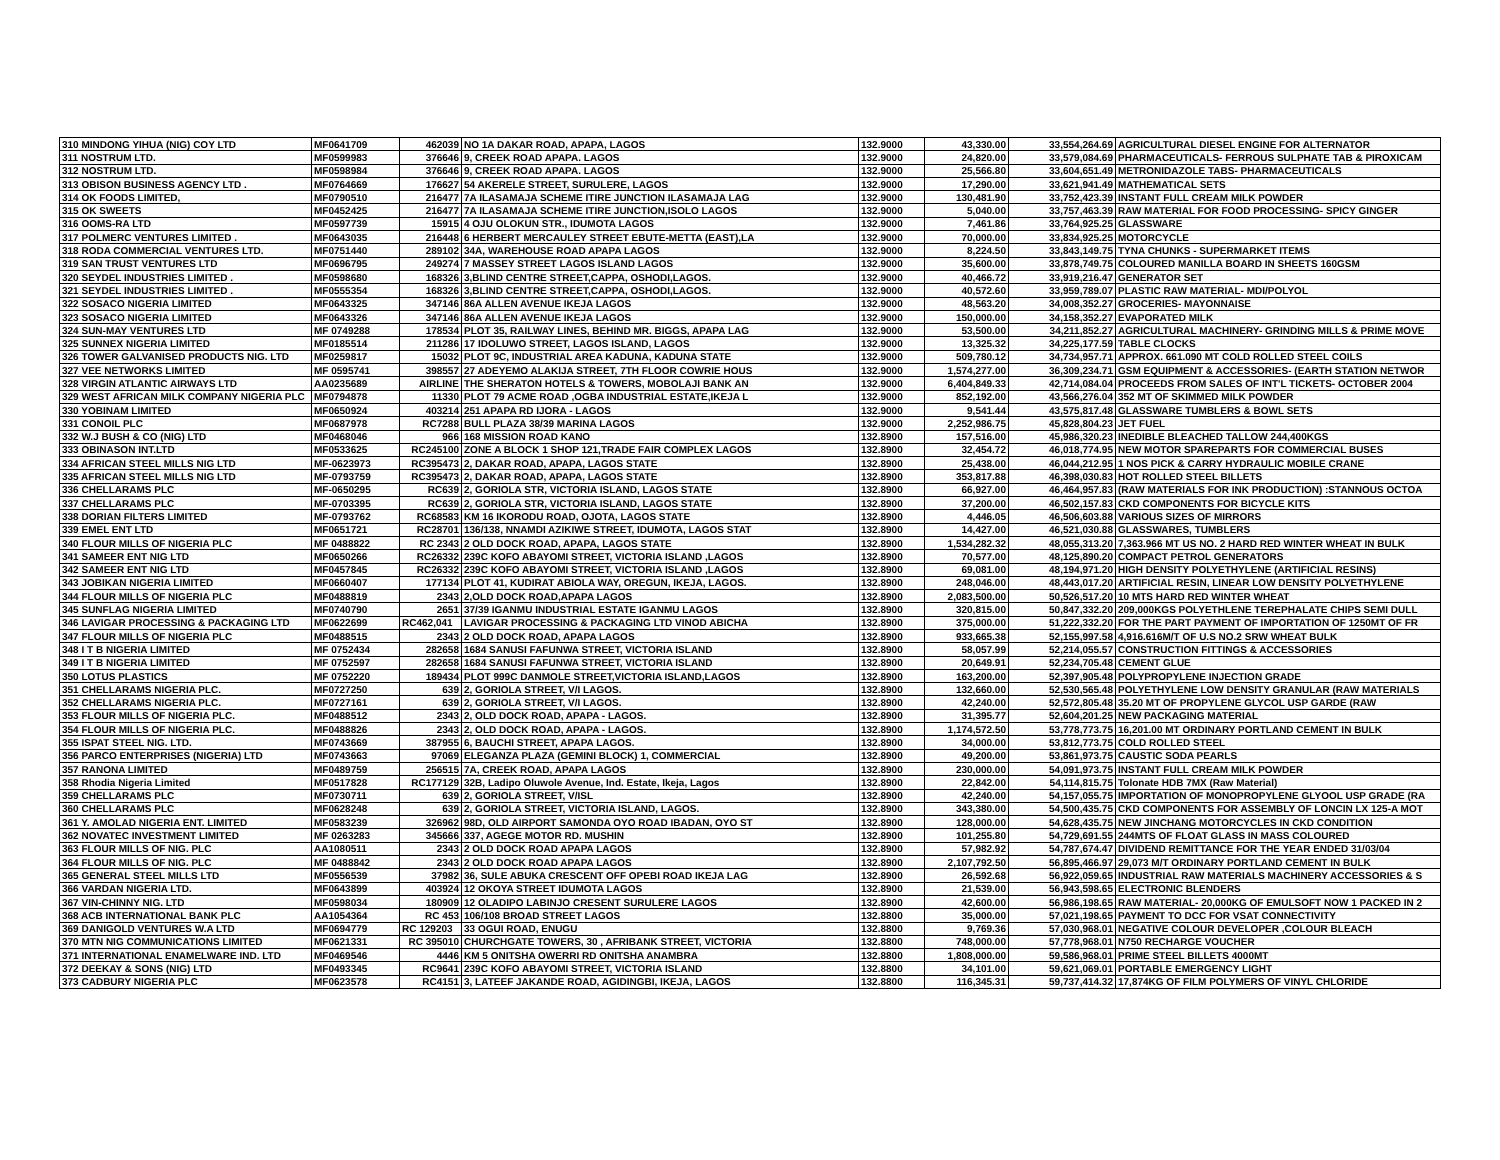| 310 MINDONG YIHUA (NIG) COY LTD | MF0641709 | 462039 | NO 1A DAKAR ROAD, APAPA, LAGOS | 132.9000 | 43,330.00 | 33,554,264.69 | AGRICULTURAL DIESEL ENGINE FOR ALTERNATOR |
| 311 NOSTRUM LTD. | MF0599983 | 376646 | 9, CREEK ROAD APAPA. LAGOS | 132.9000 | 24,820.00 | 33,579,084.69 | PHARMACEUTICALS- FERROUS SULPHATE TAB & PIROXICAM |
| 312 NOSTRUM LTD. | MF0598984 | 376646 | 9, CREEK ROAD APAPA. LAGOS | 132.9000 | 25,566.80 | 33,604,651.49 | METRONIDAZOLE TABS- PHARMACEUTICALS |
| 313 OBISON BUSINESS AGENCY LTD . | MF0764669 | 176627 | 54 AKERELE STREET, SURULERE, LAGOS | 132.9000 | 17,290.00 | 33,621,941.49 | MATHEMATICAL SETS |
| 314 OK FOODS LIMITED, | MF0790510 | 216477 | 7A ILASAMAJA SCHEME ITIRE JUNCTION ILASAMAJA LAG | 132.9000 | 130,481.90 | 33,752,423.39 | INSTANT FULL CREAM MILK POWDER |
| 315 OK SWEETS | MF0452425 | 216477 | 7A ILASAMAJA SCHEME ITIRE JUNCTION,ISOLO LAGOS | 132.9000 | 5,040.00 | 33,757,463.39 | RAW MATERIAL FOR FOOD PROCESSING- SPICY GINGER |
| 316 OOMS-RA LTD | MF0597739 | 15915 | 4 OJU OLOKUN STR., IDUMOTA LAGOS | 132.9000 | 7,461.86 | 33,764,925.25 | GLASSWARE |
| 317 POLMERC VENTURES LIMITED . | MF0643035 | 216448 | 6 HERBERT MERCAULEY STREET EBUTE-METTA (EAST),LA | 132.9000 | 70,000.00 | 33,834,925.25 | MOTORCYCLE |
| 318 RODA COMMERCIAL VENTURES LTD. | MF0751440 | 289102 | 34A, WAREHOUSE ROAD APAPA LAGOS | 132.9000 | 8,224.50 | 33,843,149.75 | TYNA CHUNKS - SUPERMARKET ITEMS |
| 319 SAN TRUST VENTURES LTD | MF0696795 | 249274 | 7 MASSEY STREET LAGOS ISLAND LAGOS | 132.9000 | 35,600.00 | 33,878,749.75 | COLOURED MANILLA BOARD IN SHEETS 160GSM |
| 320 SEYDEL INDUSTRIES LIMITED . | MF0598680 | 168326 | 3,BLIND CENTRE STREET,CAPPA, OSHODI,LAGOS. | 132.9000 | 40,466.72 | 33,919,216.47 | GENERATOR SET |
| 321 SEYDEL INDUSTRIES LIMITED . | MF0555354 | 168326 | 3,BLIND CENTRE STREET,CAPPA, OSHODI,LAGOS. | 132.9000 | 40,572.60 | 33,959,789.07 | PLASTIC RAW MATERIAL- MDI/POLYOL |
| 322 SOSACO NIGERIA LIMITED | MF0643325 | 347146 | 86A ALLEN AVENUE IKEJA LAGOS | 132.9000 | 48,563.20 | 34,008,352.27 | GROCERIES- MAYONNAISE |
| 323 SOSACO NIGERIA LIMITED | MF0643326 | 347146 | 86A ALLEN AVENUE IKEJA LAGOS | 132.9000 | 150,000.00 | 34,158,352.27 | EVAPORATED MILK |
| 324 SUN-MAY VENTURES LTD | MF 0749288 | 178534 | PLOT 35, RAILWAY LINES, BEHIND MR. BIGGS, APAPA LAG | 132.9000 | 53,500.00 | 34,211,852.27 | AGRICULTURAL MACHINERY- GRINDING MILLS & PRIME MOVE |
| 325 SUNNEX NIGERIA LIMITED | MF0185514 | 211286 | 17 IDOLUWO STREET, LAGOS ISLAND, LAGOS | 132.9000 | 13,325.32 | 34,225,177.59 | TABLE CLOCKS |
| 326 TOWER GALVANISED PRODUCTS NIG. LTD | MF0259817 | 15032 | PLOT 9C, INDUSTRIAL AREA KADUNA, KADUNA STATE | 132.9000 | 509,780.12 | 34,734,957.71 | APPROX. 661.090 MT COLD ROLLED STEEL COILS |
| 327 VEE NETWORKS LIMITED | MF 0595741 | 398557 | 27 ADEYEMO ALAKIJA STREET, 7TH FLOOR COWRIE HOUS | 132.9000 | 1,574,277.00 | 36,309,234.71 | GSM EQUIPMENT & ACCESSORIES- (EARTH STATION NETWOR |
| 328 VIRGIN ATLANTIC AIRWAYS LTD | AA0235689 | AIRLINE | THE SHERATON HOTELS & TOWERS, MOBOLAJI BANK AN | 132.9000 | 6,404,849.33 | 42,714,084.04 | PROCEEDS FROM SALES OF INT'L TICKETS- OCTOBER 2004 |
| 329 WEST AFRICAN MILK COMPANY NIGERIA PLC | MF0794878 | 11330 | PLOT 79 ACME ROAD ,OGBA INDUSTRIAL ESTATE,IKEJA L | 132.9000 | 852,192.00 | 43,566,276.04 | 352 MT OF SKIMMED MILK POWDER |
| 330 YOBINAM LIMITED | MF0650924 | 403214 | 251 APAPA RD IJORA - LAGOS | 132.9000 | 9,541.44 | 43,575,817.48 | GLASSWARE TUMBLERS & BOWL SETS |
| 331 CONOIL PLC | MF0687978 | RC7288 | BULL PLAZA 38/39 MARINA LAGOS | 132.9000 | 2,252,986.75 | 45,828,804.23 | JET FUEL |
| 332 W.J BUSH & CO (NIG) LTD | MF0468046 | 966 | 168 MISSION ROAD KANO | 132.8900 | 157,516.00 | 45,986,320.23 | INEDIBLE BLEACHED TALLOW 244,400KGS |
| 333 OBINASON INT.LTD | MF0533625 | RC245100 | ZONE A BLOCK 1 SHOP 121,TRADE FAIR COMPLEX LAGOS | 132.8900 | 32,454.72 | 46,018,774.95 | NEW MOTOR SPAREPARTS FOR COMMERCIAL BUSES |
| 334 AFRICAN STEEL MILLS NIG LTD | MF-0623973 | RC395473 | 2, DAKAR ROAD, APAPA, LAGOS STATE | 132.8900 | 25,438.00 | 46,044,212.95 | 1 NOS PICK & CARRY HYDRAULIC MOBILE CRANE |
| 335 AFRICAN STEEL MILLS NIG LTD | MF-0793759 | RC395473 | 2, DAKAR ROAD, APAPA, LAGOS STATE | 132.8900 | 353,817.88 | 46,398,030.83 | HOT ROLLED STEEL BILLETS |
| 336 CHELLARAMS PLC | MF-0650295 | RC639 | 2, GORIOLA STR, VICTORIA ISLAND, LAGOS STATE | 132.8900 | 66,927.00 | 46,464,957.83 | (RAW MATERIALS FOR INK PRODUCTION) :STANNOUS OCTOA |
| 337 CHELLARAMS PLC | MF-0703395 | RC639 | 2, GORIOLA STR, VICTORIA ISLAND, LAGOS STATE | 132.8900 | 37,200.00 | 46,502,157.83 | CKD COMPONENTS FOR BICYCLE KITS |
| 338 DORIAN FILTERS LIMITED | MF-0793762 | RC68583 | KM 16 IKORODU ROAD, OJOTA, LAGOS STATE | 132.8900 | 4,446.05 | 46,506,603.88 | VARIOUS SIZES OF MIRRORS |
| 339 EMEL ENT LTD | MF0651721 | RC28701 | 136/138, NNAMDI AZIKIWE STREET, IDUMOTA, LAGOS STAT | 132.8900 | 14,427.00 | 46,521,030.88 | GLASSWARES, TUMBLERS |
| 340 FLOUR MILLS OF NIGERIA PLC | MF 0488822 | RC 2343 | 2 OLD DOCK ROAD, APAPA, LAGOS STATE | 132.8900 | 1,534,282.32 | 48,055,313.20 | 7,363.966 MT US NO. 2 HARD RED WINTER WHEAT IN BULK |
| 341 SAMEER ENT NIG LTD | MF0650266 | RC26332 | 239C KOFO ABAYOMI STREET, VICTORIA ISLAND ,LAGOS | 132.8900 | 70,577.00 | 48,125,890.20 | COMPACT PETROL GENERATORS |
| 342 SAMEER ENT NIG LTD | MF0457845 | RC26332 | 239C KOFO ABAYOMI STREET, VICTORIA ISLAND ,LAGOS | 132.8900 | 69,081.00 | 48,194,971.20 | HIGH DENSITY POLYETHYLENE (ARTIFICIAL RESINS) |
| 343 JOBIKAN NIGERIA LIMITED | MF0660407 | 177134 | PLOT 41, KUDIRAT ABIOLA WAY, OREGUN, IKEJA, LAGOS. | 132.8900 | 248,046.00 | 48,443,017.20 | ARTIFICIAL RESIN, LINEAR LOW DENSITY POLYETHYLENE |
| 344 FLOUR MILLS OF NIGERIA PLC | MF0488819 | 2343 | 2,OLD DOCK ROAD,APAPA LAGOS | 132.8900 | 2,083,500.00 | 50,526,517.20 | 10 MTS HARD RED WINTER WHEAT |
| 345 SUNFLAG NIGERIA LIMITED | MF0740790 | 2651 | 37/39 IGANMU INDUSTRIAL ESTATE IGANMU LAGOS | 132.8900 | 320,815.00 | 50,847,332.20 | 209,000KGS POLYETHLENE TEREPHALATE CHIPS SEMI DULL |
| 346 LAVIGAR PROCESSING & PACKAGING LTD | MF0622699 | RC462,041 | LAVIGAR PROCESSING & PACKAGING LTD VINOD ABICHA | 132.8900 | 375,000.00 | 51,222,332.20 | FOR THE PART PAYMENT OF IMPORTATION OF 1250MT OF FR |
| 347 FLOUR MILLS OF NIGERIA PLC | MF0488515 | 2343 | 2 OLD DOCK ROAD, APAPA LAGOS | 132.8900 | 933,665.38 | 52,155,997.58 | 4,916.616M/T OF U.S NO.2 SRW WHEAT BULK |
| 348 I T B NIGERIA LIMITED | MF 0752434 | 282658 | 1684 SANUSI FAFUNWA STREET, VICTORIA ISLAND | 132.8900 | 58,057.99 | 52,214,055.57 | CONSTRUCTION FITTINGS & ACCESSORIES |
| 349 I T B NIGERIA LIMITED | MF 0752597 | 282658 | 1684 SANUSI FAFUNWA STREET, VICTORIA ISLAND | 132.8900 | 20,649.91 | 52,234,705.48 | CEMENT GLUE |
| 350 LOTUS PLASTICS | MF 0752220 | 189434 | PLOT 999C DANMOLE STREET,VICTORIA ISLAND,LAGOS | 132.8900 | 163,200.00 | 52,397,905.48 | POLYPROPYLENE INJECTION GRADE |
| 351 CHELLARAMS NIGERIA PLC. | MF0727250 | 639 | 2, GORIOLA STREET, V/I LAGOS. | 132.8900 | 132,660.00 | 52,530,565.48 | POLYETHYLENE LOW DENSITY GRANULAR (RAW MATERIALS |
| 352 CHELLARAMS NIGERIA PLC. | MF0727161 | 639 | 2, GORIOLA STREET, V/I LAGOS. | 132.8900 | 42,240.00 | 52,572,805.48 | 35.20 MT OF PROPYLENE GLYCOL USP GARDE (RAW |
| 353 FLOUR MILLS OF NIGERIA PLC. | MF0488512 | 2343 | 2, OLD DOCK ROAD, APAPA - LAGOS. | 132.8900 | 31,395.77 | 52,604,201.25 | NEW PACKAGING MATERIAL |
| 354 FLOUR MILLS OF NIGERIA PLC. | MF0488826 | 2343 | 2, OLD DOCK ROAD, APAPA - LAGOS. | 132.8900 | 1,174,572.50 | 53,778,773.75 | 16,201.00 MT ORDINARY PORTLAND CEMENT IN BULK |
| 355 ISPAT STEEL NIG. LTD. | MF0743669 | 387955 | 6, BAUCHI STREET, APAPA LAGOS. | 132.8900 | 34,000.00 | 53,812,773.75 | COLD ROLLED STEEL |
| 356 PARCO ENTERPRISES (NIGERIA) LTD | MF0743663 | 97069 | ELEGANZA PLAZA (GEMINI BLOCK) 1, COMMERCIAL | 132.8900 | 49,200.00 | 53,861,973.75 | CAUSTIC SODA PEARLS |
| 357 RANONA LIMITED | MF0489759 | 256515 | 7A, CREEK ROAD, APAPA LAGOS | 132.8900 | 230,000.00 | 54,091,973.75 | INSTANT FULL CREAM MILK POWDER |
| 358 Rhodia Nigeria Limited | MF0517828 | RC177129 | 32B, Ladipo Oluwole Avenue, Ind. Estate, Ikeja, Lagos | 132.8900 | 22,842.00 | 54,114,815.75 | Tolonate HDB 7MX (Raw Material) |
| 359 CHELLARAMS PLC | MF0730711 | 639 | 2, GORIOLA STREET, V/ISL | 132.8900 | 42,240.00 | 54,157,055.75 | IMPORTATION OF MONOPROPYLENE GLYOOL USP GRADE (RA |
| 360 CHELLARAMS PLC | MF0628248 | 639 | 2, GORIOLA STREET, VICTORIA ISLAND, LAGOS. | 132.8900 | 343,380.00 | 54,500,435.75 | CKD COMPONENTS FOR ASSEMBLY OF LONCIN LX 125-A MOT |
| 361 Y. AMOLAD NIGERIA ENT. LIMITED | MF0583239 | 326962 | 98D, OLD AIRPORT SAMONDA OYO ROAD IBADAN, OYO ST | 132.8900 | 128,000.00 | 54,628,435.75 | NEW JINCHANG MOTORCYCLES IN CKD CONDITION |
| 362 NOVATEC INVESTMENT LIMITED | MF 0263283 | 345666 | 337, AGEGE MOTOR RD. MUSHIN | 132.8900 | 101,255.80 | 54,729,691.55 | 244MTS OF FLOAT GLASS IN MASS COLOURED |
| 363 FLOUR MILLS OF NIG. PLC | AA1080511 | 2343 | 2 OLD DOCK ROAD APAPA LAGOS | 132.8900 | 57,982.92 | 54,787,674.47 | DIVIDEND REMITTANCE FOR THE YEAR ENDED 31/03/04 |
| 364 FLOUR MILLS OF NIG. PLC | MF 0488842 | 2343 | 2 OLD DOCK ROAD APAPA LAGOS | 132.8900 | 2,107,792.50 | 56,895,466.97 | 29,073 M/T ORDINARY PORTLAND CEMENT IN BULK |
| 365 GENERAL STEEL MILLS LTD | MF0556539 | 37982 | 36, SULE ABUKA CRESCENT OFF OPEBI ROAD IKEJA LAG | 132.8900 | 26,592.68 | 56,922,059.65 | INDUSTRIAL RAW MATERIALS MACHINERY ACCESSORIES & S |
| 366 VARDAN NIGERIA LTD. | MF0643899 | 403924 | 12 OKOYA STREET IDUMOTA LAGOS | 132.8900 | 21,539.00 | 56,943,598.65 | ELECTRONIC BLENDERS |
| 367 VIN-CHINNY NIG. LTD | MF0598034 | 180909 | 12 OLADIPO LABINJO CRESENT SURULERE LAGOS | 132.8900 | 42,600.00 | 56,986,198.65 | RAW MATERIAL- 20,000KG OF EMULSOFT NOW 1 PACKED IN 2 |
| 368 ACB INTERNATIONAL BANK PLC | AA1054364 | RC 453 | 106/108 BROAD STREET LAGOS | 132.8800 | 35,000.00 | 57,021,198.65 | PAYMENT TO DCC FOR VSAT CONNECTIVITY |
| 369 DANIGOLD VENTURES W.A LTD | MF0694779 | RC 129203 | 33 OGUI ROAD, ENUGU | 132.8800 | 9,769.36 | 57,030,968.01 | NEGATIVE COLOUR DEVELOPER ,COLOUR BLEACH |
| 370 MTN NIG COMMUNICATIONS LIMITED | MF0621331 | RC 395010 | CHURCHGATE TOWERS, 30 , AFRIBANK STREET, VICTORIA | 132.8800 | 748,000.00 | 57,778,968.01 | N750 RECHARGE VOUCHER |
| 371 INTERNATIONAL ENAMELWARE IND. LTD | MF0469546 | 4446 | KM 5 ONITSHA OWERRI RD ONITSHA ANAMBRA | 132.8800 | 1,808,000.00 | 59,586,968.01 | PRIME STEEL BILLETS 4000MT |
| 372 DEEKAY & SONS (NIG) LTD | MF0493345 | RC9641 | 239C KOFO ABAYOMI STREET, VICTORIA ISLAND | 132.8800 | 34,101.00 | 59,621,069.01 | PORTABLE EMERGENCY LIGHT |
| 373 CADBURY NIGERIA PLC | MF0623578 | RC4151 | 3, LATEEF JAKANDE ROAD, AGIDINGBI, IKEJA, LAGOS | 132.8800 | 116,345.31 | 59,737,414.32 | 17,874KG OF FILM POLYMERS OF VINYL CHLORIDE |